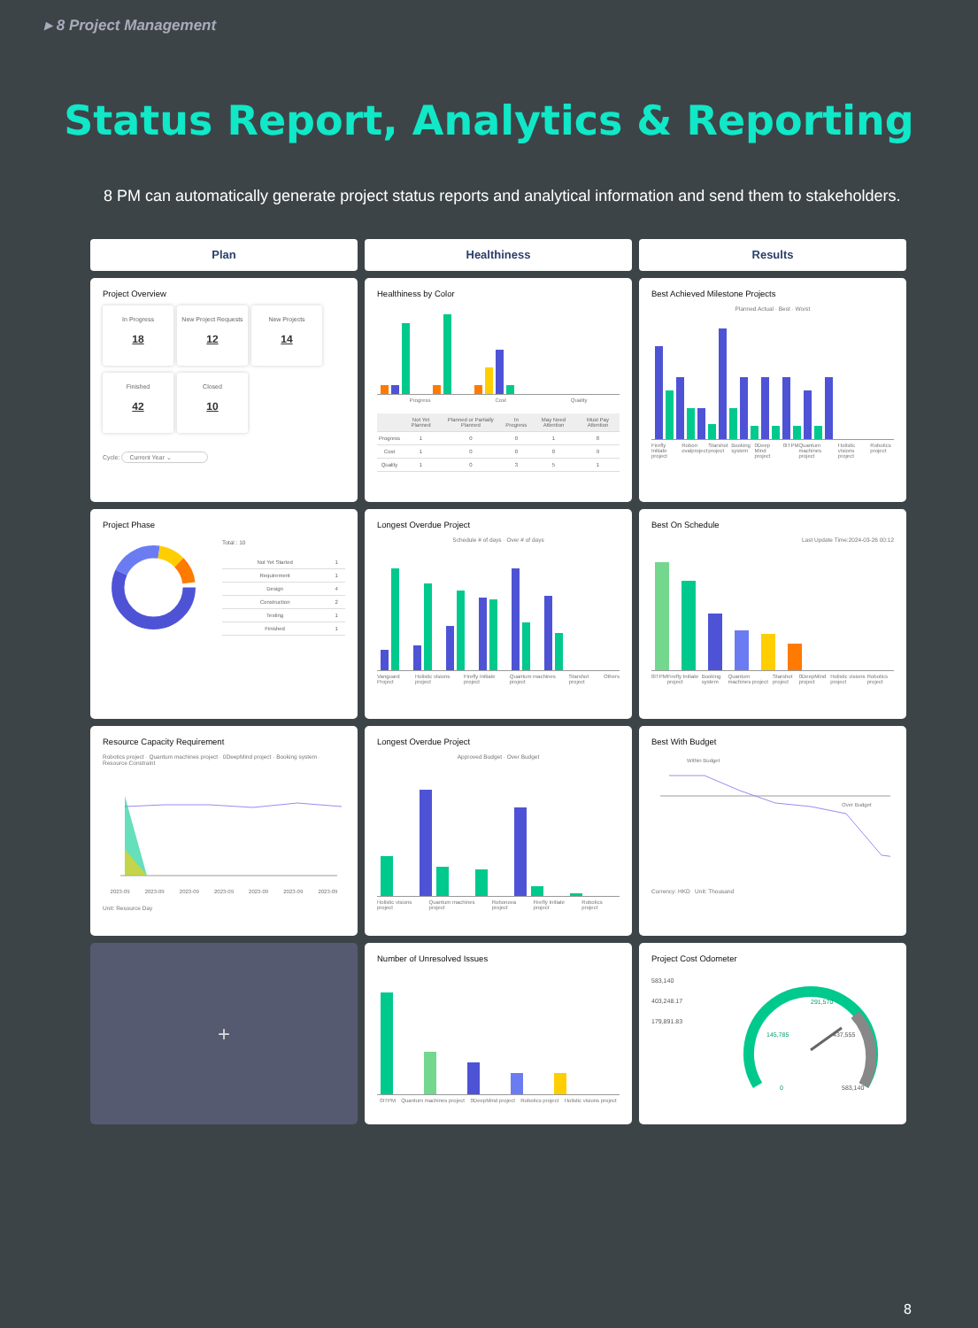▸ 8 Project Management
Status Report, Analytics & Reporting
8 PM can automatically generate project status reports and analytical information and send them to stakeholders.
Plan
Healthiness
Results
Project Overview
In Progress 18
New Project Requests 12
New Projects 14
Finished 42
Closed 10
Cycle: Current Year ⌄
Healthiness by Color
Progress Cost Quality
| | Not Yet Planned | Planned or Partially Planned | In Progress | May Need Attention | Must Pay Attention |
| --- | --- | --- | --- | --- | --- |
| Progress | 1 | 0 | 0 | 1 | 8 |
| Cost | 1 | 0 | 0 | 0 | 9 |
| Quality | 1 | 0 | 3 | 5 | 1 |
Best Achieved Milestone Projects
Planned Actual · Best · Worst
Firefly Initiate project Robon ovalproject Starshot project Booking system 0Deep Mind project 0ITPM Quantum machines project Holistic visions project Robotics project
Project Phase
Total : 10
| Not Yet Started | 1 |
| Requirement | 1 |
| Design | 4 |
| Construction | 2 |
| Testing | 1 |
| Finished | 1 |
Longest Overdue Project
Schedule # of days · Over # of days
Vanguard Project Holistic visions project Firefly Initiate project Quantum machines project Starshot project Others
Best On Schedule
Last Update Time:2024-03-26 00:12
0ITPM Firefly Initiate project Booking system Quantum machines project Starshot project 0DeepMind project Holistic visions project Robotics project
Resource Capacity Requirement
Robotics project · Quantum machines project · 0DeepMind project · Booking system · Resource Constraint
2023-09 2023-09 2023-09 2023-09 2023-09 2023-09 2023-09
Unit: Resource Day
Longest Overdue Project
Approved Budget · Over Budget
Holistic visions project Quantum machines project Robonova project Firefly Initiate project Robotics project
Best With Budget
Within Budget
Over Budget
Currency: HKD Unit: Thousand
+
Number of Unresolved Issues
0ITPM Quantum machines project 0DeepMind project Robotics project Holistic visions project
Project Cost Odometer
583,140
403,248.17
179,891.83
291,570
145,785
437,555
0
583,140
8